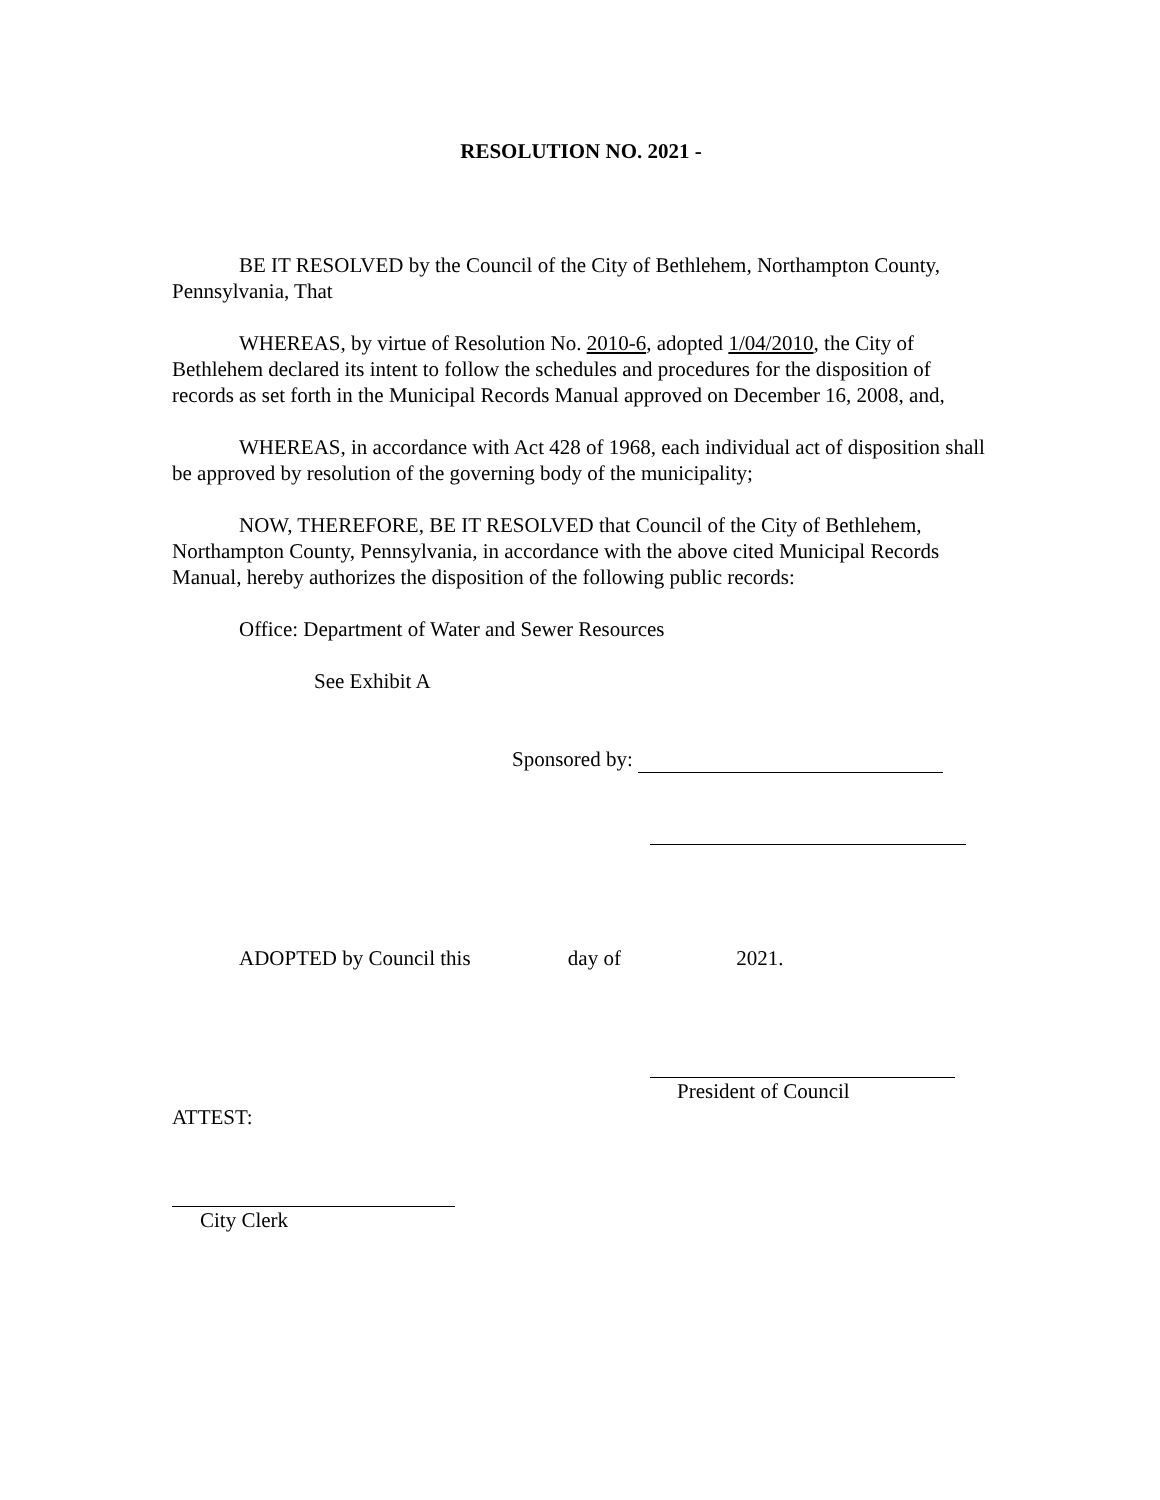RESOLUTION NO. 2021 -
BE IT RESOLVED by the Council of the City of Bethlehem, Northampton County, Pennsylvania, That
WHEREAS, by virtue of Resolution No. 2010-6, adopted 1/04/2010, the City of Bethlehem declared its intent to follow the schedules and procedures for the disposition of records as set forth in the Municipal Records Manual approved on December 16, 2008, and,
WHEREAS, in accordance with Act 428 of 1968, each individual act of disposition shall be approved by resolution of the governing body of the municipality;
NOW, THEREFORE, BE IT RESOLVED that Council of the City of Bethlehem, Northampton County, Pennsylvania, in accordance with the above cited Municipal Records Manual, hereby authorizes the disposition of the following public records:
Office: Department of Water and Sewer Resources
See Exhibit A
Sponsored by:
ADOPTED by Council this day of 2021.
President of Council
ATTEST:
City Clerk